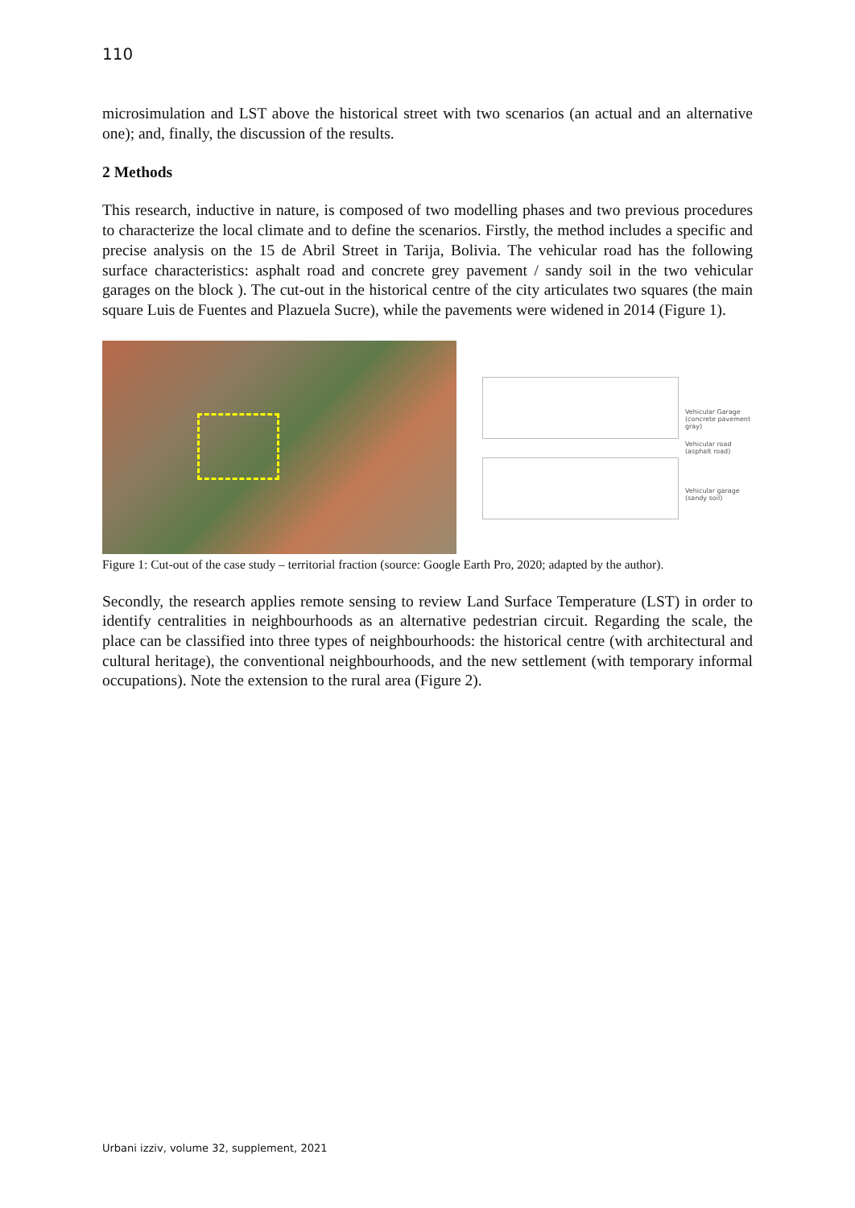110
microsimulation and LST above the historical street with two scenarios (an actual and an alternative one); and, finally, the discussion of the results.
2 Methods
This research, inductive in nature, is composed of two modelling phases and two previous procedures to characterize the local climate and to define the scenarios. Firstly, the method includes a specific and precise analysis on the 15 de Abril Street in Tarija, Bolivia. The vehicular road has the following surface characteristics: asphalt road and concrete grey pavement / sandy soil in the two vehicular garages on the block ). The cut-out in the historical centre of the city articulates two squares (the main square Luis de Fuentes and Plazuela Sucre), while the pavements were widened in 2014 (Figure 1).
Vehicular Garage
(concrete pavement gray)
Vehicular road
(asphalt road)
Vehicular garage
(sandy soil)
Figure 1: Cut-out of the case study – territorial fraction (source: Google Earth Pro, 2020; adapted by the author).
Secondly, the research applies remote sensing to review Land Surface Temperature (LST) in order to identify centralities in neighbourhoods as an alternative pedestrian circuit. Regarding the scale, the place can be classified into three types of neighbourhoods: the historical centre (with architectural and cultural heritage), the conventional neighbourhoods, and the new settlement (with temporary informal occupations). Note the extension to the rural area (Figure 2).
Urbani izziv, volume 32, supplement, 2021